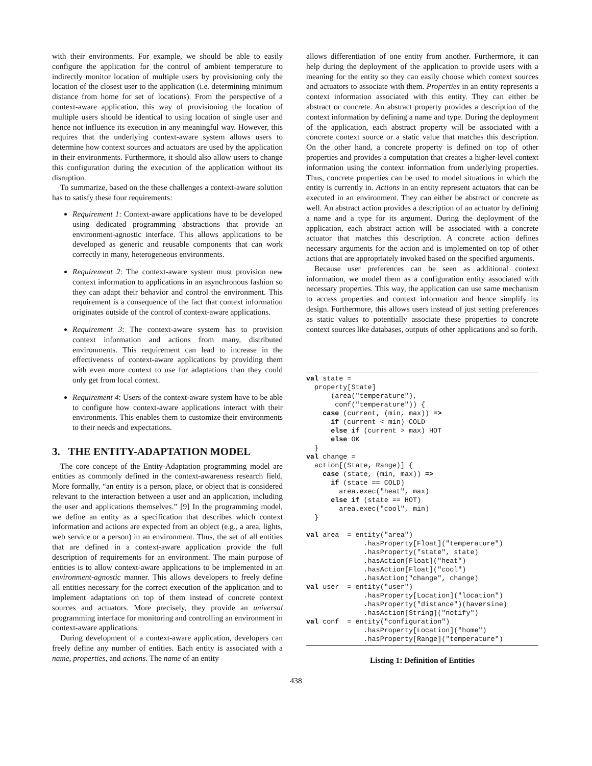with their environments. For example, we should be able to easily configure the application for the control of ambient temperature to indirectly monitor location of multiple users by provisioning only the location of the closest user to the application (i.e. determining minimum distance from home for set of locations). From the perspective of a context-aware application, this way of provisioning the location of multiple users should be identical to using location of single user and hence not influence its execution in any meaningful way. However, this requires that the underlying context-aware system allows users to determine how context sources and actuators are used by the application in their environments. Furthermore, it should also allow users to change this configuration during the execution of the application without its disruption.
To summarize, based on the these challenges a context-aware solution has to satisfy these four requirements:
Requirement 1: Context-aware applications have to be developed using dedicated programming abstractions that provide an environment-agnostic interface. This allows applications to be developed as generic and reusable components that can work correctly in many, heterogeneous environments.
Requirement 2: The context-aware system must provision new context information to applications in an asynchronous fashion so they can adapt their behavior and control the environment. This requirement is a consequence of the fact that context information originates outside of the control of context-aware applications.
Requirement 3: The context-aware system has to provision context information and actions from many, distributed environments. This requirement can lead to increase in the effectiveness of context-aware applications by providing them with even more context to use for adaptations than they could only get from local context.
Requirement 4: Users of the context-aware system have to be able to configure how context-aware applications interact with their environments. This enables them to customize their environments to their needs and expectations.
3. THE ENTITY-ADAPTATION MODEL
The core concept of the Entity-Adaptation programming model are entities as commonly defined in the context-awareness research field. More formally, “an entity is a person, place, or object that is considered relevant to the interaction between a user and an application, including the user and applications themselves.” [9] In the programming model, we define an entity as a specification that describes which context information and actions are expected from an object (e.g., a area, lights, web service or a person) in an environment. Thus, the set of all entities that are defined in a context-aware application provide the full description of requirements for an environment. The main purpose of entities is to allow context-aware applications to be implemented in an environment-agnostic manner. This allows developers to freely define all entities necessary for the correct execution of the application and to implement adaptations on top of them instead of concrete context sources and actuators. More precisely, they provide an universal programming interface for monitoring and controlling an environment in context-aware applications.
During development of a context-aware application, developers can freely define any number of entities. Each entity is associated with a name, properties, and actions. The name of an entity
allows differentiation of one entity from another. Furthermore, it can help during the deployment of the application to provide users with a meaning for the entity so they can easily choose which context sources and actuators to associate with them. Properties in an entity represents a context information associated with this entity. They can either be abstract or concrete. An abstract property provides a description of the context information by defining a name and type. During the deployment of the application, each abstract property will be associated with a concrete context source or a static value that matches this description. On the other hand, a concrete property is defined on top of other properties and provides a computation that creates a higher-level context information using the context information from underlying properties. Thus, concrete properties can be used to model situations in which the entity is currently in. Actions in an entity represent actuators that can be executed in an environment. They can either be abstract or concrete as well. An abstract action provides a description of an actuator by defining a name and a type for its argument. During the deployment of the application, each abstract action will be associated with a concrete actuator that matches this description. A concrete action defines necessary arguments for the action and is implemented on top of other actions that are appropriately invoked based on the specified arguments.
Because user preferences can be seen as additional context information, we model them as a configuration entity associated with necessary properties. This way, the application can use same mechanism to access properties and context information and hence simplify its design. Furthermore, this allows users instead of just setting preferences as static values to potentially associate these properties to concrete context sources like databases, outputs of other applications and so forth.
val state =
  property[State]
      (area("temperature"),
       conf("temperature")) {
    case (current, (min, max)) =>
      if (current < min) COLD
      else if (current > max) HOT
      else OK
  }
val change =
  action[(State, Range)] {
    case (state, (min, max)) =>
      if (state == COLD)
        area.exec("heat", max)
      else if (state == HOT)
        area.exec("cool", min)
  }

val area  = entity("area")
              .hasProperty[Float]("temperature")
              .hasProperty("state", state)
              .hasAction[Float]("heat")
              .hasAction[Float]("cool")
              .hasAction("change", change)
val user  = entity("user")
              .hasProperty[Location]("location")
              .hasProperty("distance")(haversine)
              .hasAction[String]("notify")
val conf  = entity("configuration")
              .hasProperty[Location]("home")
              .hasProperty[Range]("temperature")
Listing 1: Definition of Entities
438